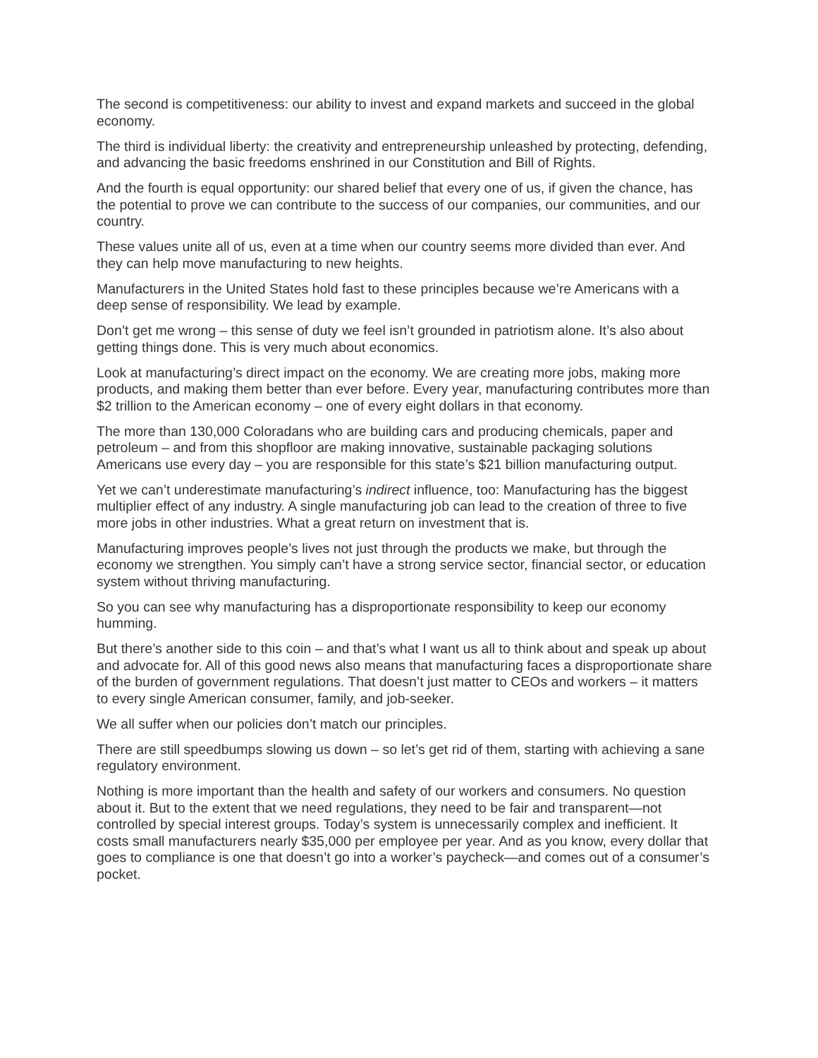The second is competitiveness: our ability to invest and expand markets and succeed in the global economy.
The third is individual liberty: the creativity and entrepreneurship unleashed by protecting, defending, and advancing the basic freedoms enshrined in our Constitution and Bill of Rights.
And the fourth is equal opportunity: our shared belief that every one of us, if given the chance, has the potential to prove we can contribute to the success of our companies, our communities, and our country.
These values unite all of us, even at a time when our country seems more divided than ever. And they can help move manufacturing to new heights.
Manufacturers in the United States hold fast to these principles because we’re Americans with a deep sense of responsibility. We lead by example.
Don’t get me wrong – this sense of duty we feel isn’t grounded in patriotism alone. It’s also about getting things done. This is very much about economics.
Look at manufacturing’s direct impact on the economy. We are creating more jobs, making more products, and making them better than ever before. Every year, manufacturing contributes more than $2 trillion to the American economy – one of every eight dollars in that economy.
The more than 130,000 Coloradans who are building cars and producing chemicals, paper and petroleum – and from this shopfloor are making innovative, sustainable packaging solutions Americans use every day – you are responsible for this state’s $21 billion manufacturing output.
Yet we can’t underestimate manufacturing’s indirect influence, too: Manufacturing has the biggest multiplier effect of any industry. A single manufacturing job can lead to the creation of three to five more jobs in other industries. What a great return on investment that is.
Manufacturing improves people’s lives not just through the products we make, but through the economy we strengthen. You simply can’t have a strong service sector, financial sector, or education system without thriving manufacturing.
So you can see why manufacturing has a disproportionate responsibility to keep our economy humming.
But there’s another side to this coin – and that’s what I want us all to think about and speak up about and advocate for. All of this good news also means that manufacturing faces a disproportionate share of the burden of government regulations. That doesn’t just matter to CEOs and workers – it matters to every single American consumer, family, and job-seeker.
We all suffer when our policies don’t match our principles.
There are still speedbumps slowing us down – so let’s get rid of them, starting with achieving a sane regulatory environment.
Nothing is more important than the health and safety of our workers and consumers. No question about it. But to the extent that we need regulations, they need to be fair and transparent—not controlled by special interest groups. Today’s system is unnecessarily complex and inefficient. It costs small manufacturers nearly $35,000 per employee per year. And as you know, every dollar that goes to compliance is one that doesn’t go into a worker’s paycheck—and comes out of a consumer’s pocket.